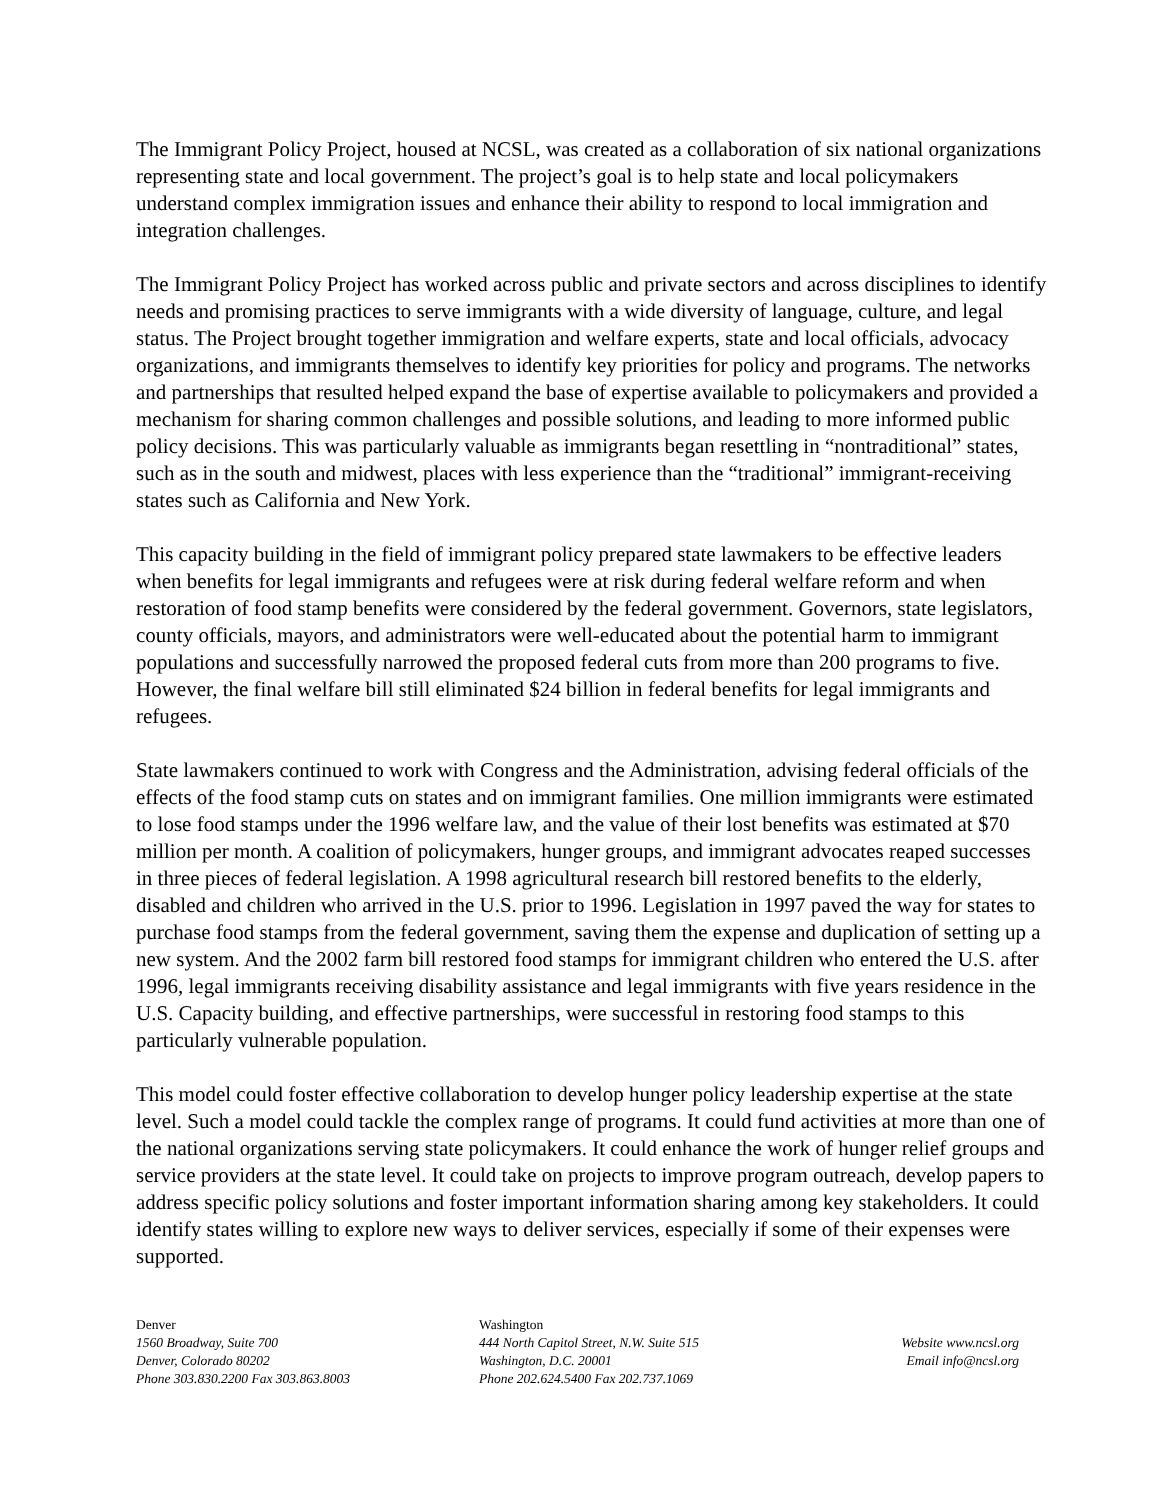The Immigrant Policy Project, housed at NCSL, was created as a collaboration of six national organizations representing state and local government. The project’s goal is to help state and local policymakers understand complex immigration issues and enhance their ability to respond to local immigration and integration challenges.
The Immigrant Policy Project has worked across public and private sectors and across disciplines to identify needs and promising practices to serve immigrants with a wide diversity of language, culture, and legal status. The Project brought together immigration and welfare experts, state and local officials, advocacy organizations, and immigrants themselves to identify key priorities for policy and programs. The networks and partnerships that resulted helped expand the base of expertise available to policymakers and provided a mechanism for sharing common challenges and possible solutions, and leading to more informed public policy decisions. This was particularly valuable as immigrants began resettling in “nontraditional” states, such as in the south and midwest, places with less experience than the “traditional” immigrant-receiving states such as California and New York.
This capacity building in the field of immigrant policy prepared state lawmakers to be effective leaders when benefits for legal immigrants and refugees were at risk during federal welfare reform and when restoration of food stamp benefits were considered by the federal government. Governors, state legislators, county officials, mayors, and administrators were well-educated about the potential harm to immigrant populations and successfully narrowed the proposed federal cuts from more than 200 programs to five. However, the final welfare bill still eliminated $24 billion in federal benefits for legal immigrants and refugees.
State lawmakers continued to work with Congress and the Administration, advising federal officials of the effects of the food stamp cuts on states and on immigrant families. One million immigrants were estimated to lose food stamps under the 1996 welfare law, and the value of their lost benefits was estimated at $70 million per month. A coalition of policymakers, hunger groups, and immigrant advocates reaped successes in three pieces of federal legislation. A 1998 agricultural research bill restored benefits to the elderly, disabled and children who arrived in the U.S. prior to 1996. Legislation in 1997 paved the way for states to purchase food stamps from the federal government, saving them the expense and duplication of setting up a new system. And the 2002 farm bill restored food stamps for immigrant children who entered the U.S. after 1996, legal immigrants receiving disability assistance and legal immigrants with five years residence in the U.S. Capacity building, and effective partnerships, were successful in restoring food stamps to this particularly vulnerable population.
This model could foster effective collaboration to develop hunger policy leadership expertise at the state level. Such a model could tackle the complex range of programs. It could fund activities at more than one of the national organizations serving state policymakers. It could enhance the work of hunger relief groups and service providers at the state level. It could take on projects to improve program outreach, develop papers to address specific policy solutions and foster important information sharing among key stakeholders. It could identify states willing to explore new ways to deliver services, especially if some of their expenses were supported.
Denver
1560 Broadway, Suite 700
Denver, Colorado 80202
Phone 303.830.2200 Fax 303.863.8003
Washington
444 North Capitol Street, N.W. Suite 515
Washington, D.C. 20001
Phone 202.624.5400 Fax 202.737.1069
Website www.ncsl.org
Email info@ncsl.org